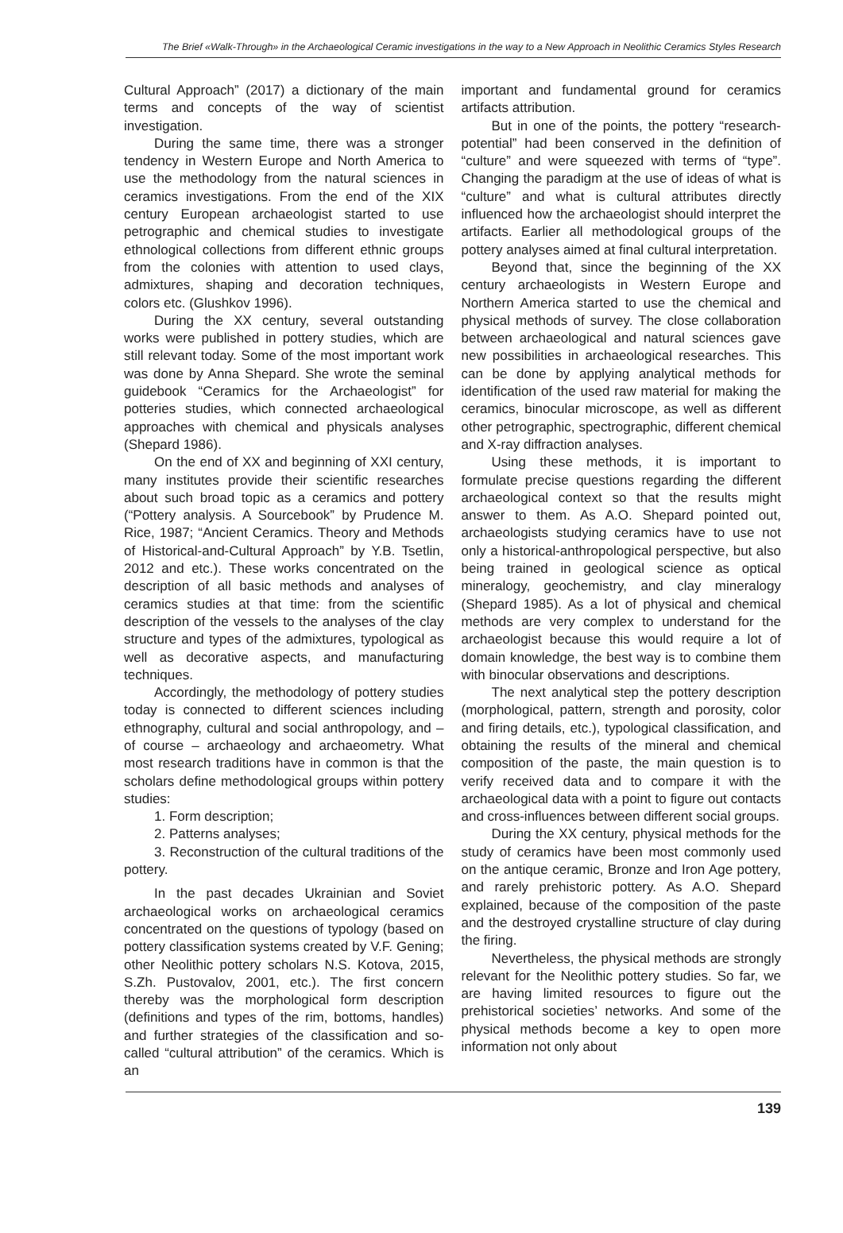The Brief «Walk-Through» in the Archaeological Ceramic investigations in the way to a New Approach in Neolithic Ceramics Styles Research
Cultural Approach” (2017) a dictionary of the main terms and concepts of the way of scientist investigation.
During the same time, there was a stronger tendency in Western Europe and North America to use the methodology from the natural sciences in ceramics investigations. From the end of the XIX century European archaeologist started to use petrographic and chemical studies to investigate ethnological collections from different ethnic groups from the colonies with attention to used clays, admixtures, shaping and decoration techniques, colors etc. (Glushkov 1996).
During the XX century, several outstanding works were published in pottery studies, which are still relevant today. Some of the most important work was done by Anna Shepard. She wrote the seminal guidebook “Ceramics for the Archaeologist” for potteries studies, which connected archaeological approaches with chemical and physicals analyses (Shepard 1986).
On the end of XX and beginning of XXI century, many institutes provide their scientific researches about such broad topic as a ceramics and pottery (“Pottery analysis. A Sourcebook” by Prudence M. Rice, 1987; “Ancient Ceramics. Theory and Methods of Historical-and-Cultural Approach” by Y.B. Tsetlin, 2012 and etc.). These works concentrated on the description of all basic methods and analyses of ceramics studies at that time: from the scientific description of the vessels to the analyses of the clay structure and types of the admixtures, typological as well as decorative aspects, and manufacturing techniques.
Accordingly, the methodology of pottery studies today is connected to different sciences including ethnography, cultural and social anthropology, and – of course – archaeology and archaeometry. What most research traditions have in common is that the scholars define methodological groups within pottery studies:
1. Form description;
2. Patterns analyses;
3. Reconstruction of the cultural traditions of the pottery.
In the past decades Ukrainian and Soviet archaeological works on archaeological ceramics concentrated on the questions of typology (based on pottery classification systems created by V.F. Gening; other Neolithic pottery scholars N.S. Kotova, 2015, S.Zh. Pustovalov, 2001, etc.). The first concern thereby was the morphological form description (definitions and types of the rim, bottoms, handles) and further strategies of the classification and so-called “cultural attribution” of the ceramics. Which is an
important and fundamental ground for ceramics artifacts attribution.
But in one of the points, the pottery “research-potential” had been conserved in the definition of “culture” and were squeezed with terms of “type”. Changing the paradigm at the use of ideas of what is “culture” and what is cultural attributes directly influenced how the archaeologist should interpret the artifacts. Earlier all methodological groups of the pottery analyses aimed at final cultural interpretation.
Beyond that, since the beginning of the XX century archaeologists in Western Europe and Northern America started to use the chemical and physical methods of survey. The close collaboration between archaeological and natural sciences gave new possibilities in archaeological researches. This can be done by applying analytical methods for identification of the used raw material for making the ceramics, binocular microscope, as well as different other petrographic, spectrographic, different chemical and X-ray diffraction analyses.
Using these methods, it is important to formulate precise questions regarding the different archaeological context so that the results might answer to them. As A.O. Shepard pointed out, archaeologists studying ceramics have to use not only a historical-anthropological perspective, but also being trained in geological science as optical mineralogy, geochemistry, and clay mineralogy (Shepard 1985). As a lot of physical and chemical methods are very complex to understand for the archaeologist because this would require a lot of domain knowledge, the best way is to combine them with binocular observations and descriptions.
The next analytical step the pottery description (morphological, pattern, strength and porosity, color and firing details, etc.), typological classification, and obtaining the results of the mineral and chemical composition of the paste, the main question is to verify received data and to compare it with the archaeological data with a point to figure out contacts and cross-influences between different social groups.
During the XX century, physical methods for the study of ceramics have been most commonly used on the antique ceramic, Bronze and Iron Age pottery, and rarely prehistoric pottery. As A.O. Shepard explained, because of the composition of the paste and the destroyed crystalline structure of clay during the firing.
Nevertheless, the physical methods are strongly relevant for the Neolithic pottery studies. So far, we are having limited resources to figure out the prehistorical societies’ networks. And some of the physical methods become a key to open more information not only about
139